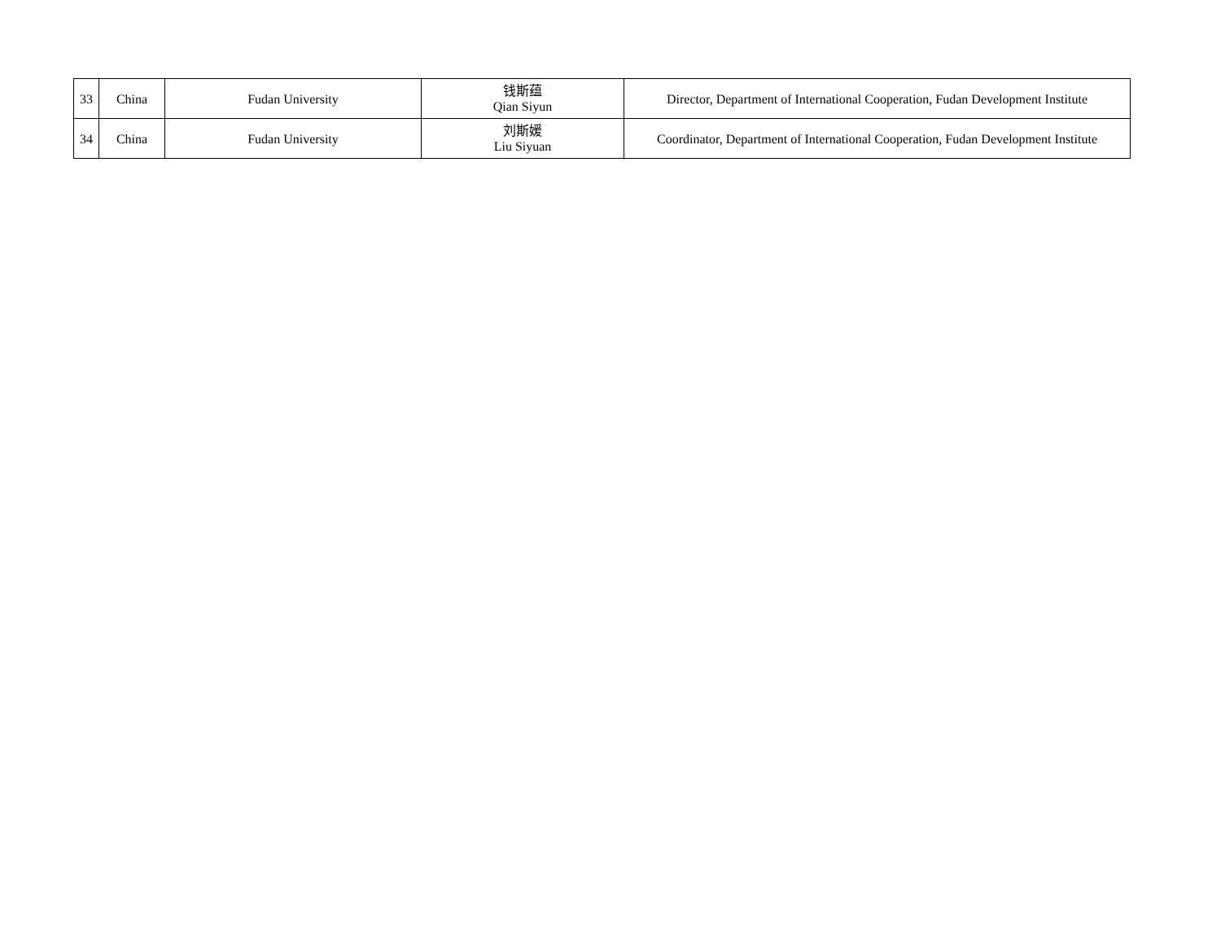| 33 | China | Fudan University | 钱斯蕴 Qian Siyun | Director, Department of International Cooperation, Fudan Development Institute |
| 34 | China | Fudan University | 刘斯媛 Liu Siyuan | Coordinator, Department of International Cooperation, Fudan Development Institute |